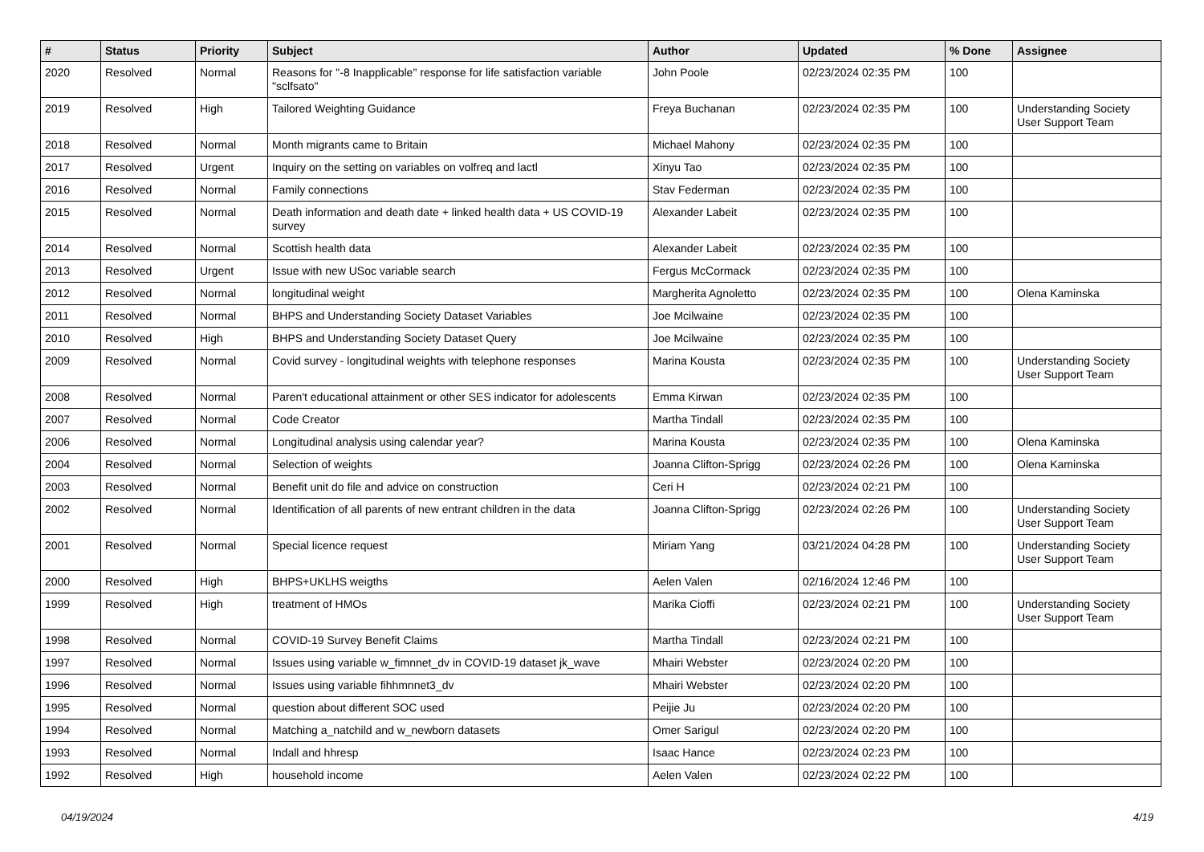| # | Status | Priority | Subject | Author | Updated | % Done | Assignee |
| --- | --- | --- | --- | --- | --- | --- | --- |
| 2020 | Resolved | Normal | Reasons for "-8 Inapplicable" response for life satisfaction variable "sclfsato" | John Poole | 02/23/2024 02:35 PM | 100 | |
| 2019 | Resolved | High | Tailored Weighting Guidance | Freya Buchanan | 02/23/2024 02:35 PM | 100 | Understanding Society User Support Team |
| 2018 | Resolved | Normal | Month migrants came to Britain | Michael Mahony | 02/23/2024 02:35 PM | 100 | |
| 2017 | Resolved | Urgent | Inquiry on the setting on variables on volfreq and lactl | Xinyu Tao | 02/23/2024 02:35 PM | 100 | |
| 2016 | Resolved | Normal | Family connections | Stav Federman | 02/23/2024 02:35 PM | 100 | |
| 2015 | Resolved | Normal | Death information and death date + linked health data + US COVID-19 survey | Alexander Labeit | 02/23/2024 02:35 PM | 100 | |
| 2014 | Resolved | Normal | Scottish health data | Alexander Labeit | 02/23/2024 02:35 PM | 100 | |
| 2013 | Resolved | Urgent | Issue with new USoc variable search | Fergus McCormack | 02/23/2024 02:35 PM | 100 | |
| 2012 | Resolved | Normal | longitudinal weight | Margherita Agnoletto | 02/23/2024 02:35 PM | 100 | Olena Kaminska |
| 2011 | Resolved | Normal | BHPS and Understanding Society Dataset Variables | Joe Mcilwaine | 02/23/2024 02:35 PM | 100 | |
| 2010 | Resolved | High | BHPS and Understanding Society Dataset Query | Joe Mcilwaine | 02/23/2024 02:35 PM | 100 | |
| 2009 | Resolved | Normal | Covid survey - longitudinal weights with telephone responses | Marina Kousta | 02/23/2024 02:35 PM | 100 | Understanding Society User Support Team |
| 2008 | Resolved | Normal | Paren't educational attainment or other SES indicator for adolescents | Emma Kirwan | 02/23/2024 02:35 PM | 100 | |
| 2007 | Resolved | Normal | Code Creator | Martha Tindall | 02/23/2024 02:35 PM | 100 | |
| 2006 | Resolved | Normal | Longitudinal analysis using calendar year? | Marina Kousta | 02/23/2024 02:35 PM | 100 | Olena Kaminska |
| 2004 | Resolved | Normal | Selection of weights | Joanna Clifton-Sprigg | 02/23/2024 02:26 PM | 100 | Olena Kaminska |
| 2003 | Resolved | Normal | Benefit unit do file and advice on construction | Ceri H | 02/23/2024 02:21 PM | 100 | |
| 2002 | Resolved | Normal | Identification of all parents of new entrant children in the data | Joanna Clifton-Sprigg | 02/23/2024 02:26 PM | 100 | Understanding Society User Support Team |
| 2001 | Resolved | Normal | Special licence request | Miriam Yang | 03/21/2024 04:28 PM | 100 | Understanding Society User Support Team |
| 2000 | Resolved | High | BHPS+UKLHS weigths | Aelen Valen | 02/16/2024 12:46 PM | 100 | |
| 1999 | Resolved | High | treatment of HMOs | Marika Cioffi | 02/23/2024 02:21 PM | 100 | Understanding Society User Support Team |
| 1998 | Resolved | Normal | COVID-19 Survey Benefit Claims | Martha Tindall | 02/23/2024 02:21 PM | 100 | |
| 1997 | Resolved | Normal | Issues using variable w_fimnnet_dv in COVID-19 dataset jk_wave | Mhairi Webster | 02/23/2024 02:20 PM | 100 | |
| 1996 | Resolved | Normal | Issues using variable fihhmnnet3_dv | Mhairi Webster | 02/23/2024 02:20 PM | 100 | |
| 1995 | Resolved | Normal | question about different SOC used | Peijie Ju | 02/23/2024 02:20 PM | 100 | |
| 1994 | Resolved | Normal | Matching a_natchild and w_newborn datasets | Omer Sarigul | 02/23/2024 02:20 PM | 100 | |
| 1993 | Resolved | Normal | Indall and hhresp | Isaac Hance | 02/23/2024 02:23 PM | 100 | |
| 1992 | Resolved | High | household income | Aelen Valen | 02/23/2024 02:22 PM | 100 | |
04/19/2024 4/19